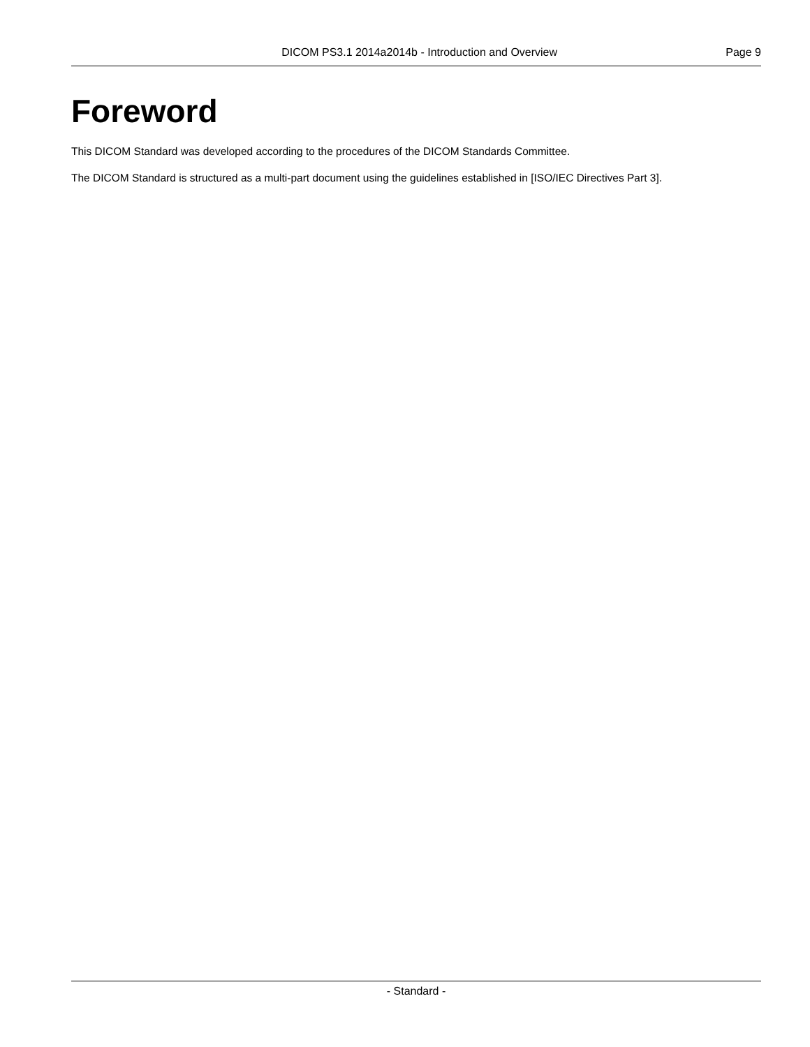DICOM PS3.1 2014a2014b - Introduction and Overview Page 9
Foreword
This DICOM Standard was developed according to the procedures of the DICOM Standards Committee.
The DICOM Standard is structured as a multi-part document using the guidelines established in [ISO/IEC Directives Part 3].
- Standard -